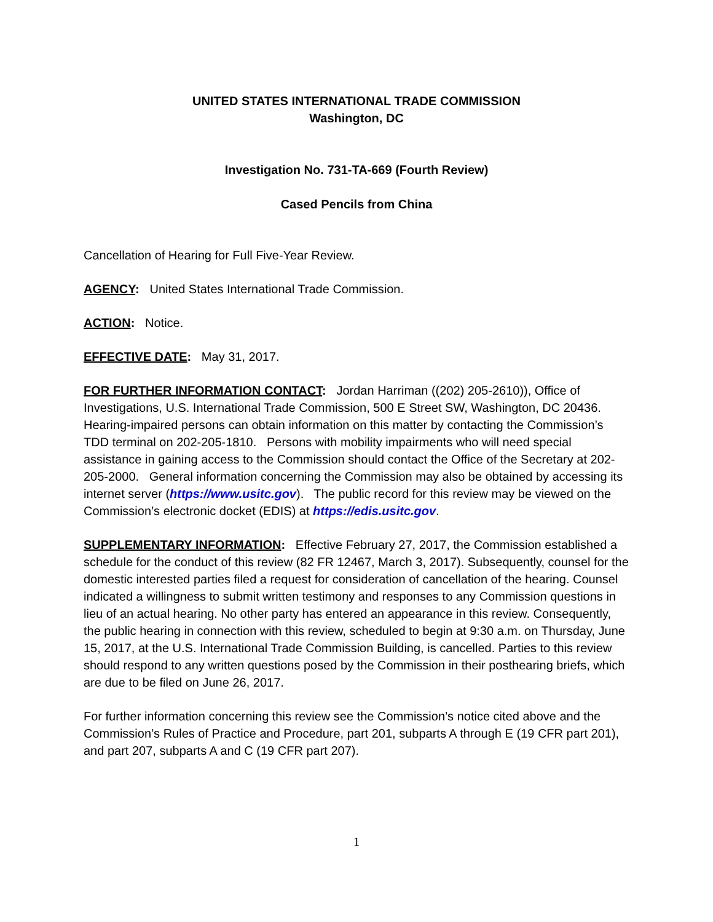UNITED STATES INTERNATIONAL TRADE COMMISSION
Washington, DC
Investigation No. 731-TA-669 (Fourth Review)
Cased Pencils from China
Cancellation of Hearing for Full Five-Year Review.
AGENCY: United States International Trade Commission.
ACTION: Notice.
EFFECTIVE DATE: May 31, 2017.
FOR FURTHER INFORMATION CONTACT: Jordan Harriman ((202) 205-2610)), Office of Investigations, U.S. International Trade Commission, 500 E Street SW, Washington, DC 20436. Hearing-impaired persons can obtain information on this matter by contacting the Commission’s TDD terminal on 202-205-1810. Persons with mobility impairments who will need special assistance in gaining access to the Commission should contact the Office of the Secretary at 202-205-2000. General information concerning the Commission may also be obtained by accessing its internet server (https://www.usitc.gov). The public record for this review may be viewed on the Commission’s electronic docket (EDIS) at https://edis.usitc.gov.
SUPPLEMENTARY INFORMATION: Effective February 27, 2017, the Commission established a schedule for the conduct of this review (82 FR 12467, March 3, 2017). Subsequently, counsel for the domestic interested parties filed a request for consideration of cancellation of the hearing. Counsel indicated a willingness to submit written testimony and responses to any Commission questions in lieu of an actual hearing. No other party has entered an appearance in this review. Consequently, the public hearing in connection with this review, scheduled to begin at 9:30 a.m. on Thursday, June 15, 2017, at the U.S. International Trade Commission Building, is cancelled. Parties to this review should respond to any written questions posed by the Commission in their posthearing briefs, which are due to be filed on June 26, 2017.
For further information concerning this review see the Commission’s notice cited above and the Commission’s Rules of Practice and Procedure, part 201, subparts A through E (19 CFR part 201), and part 207, subparts A and C (19 CFR part 207).
1